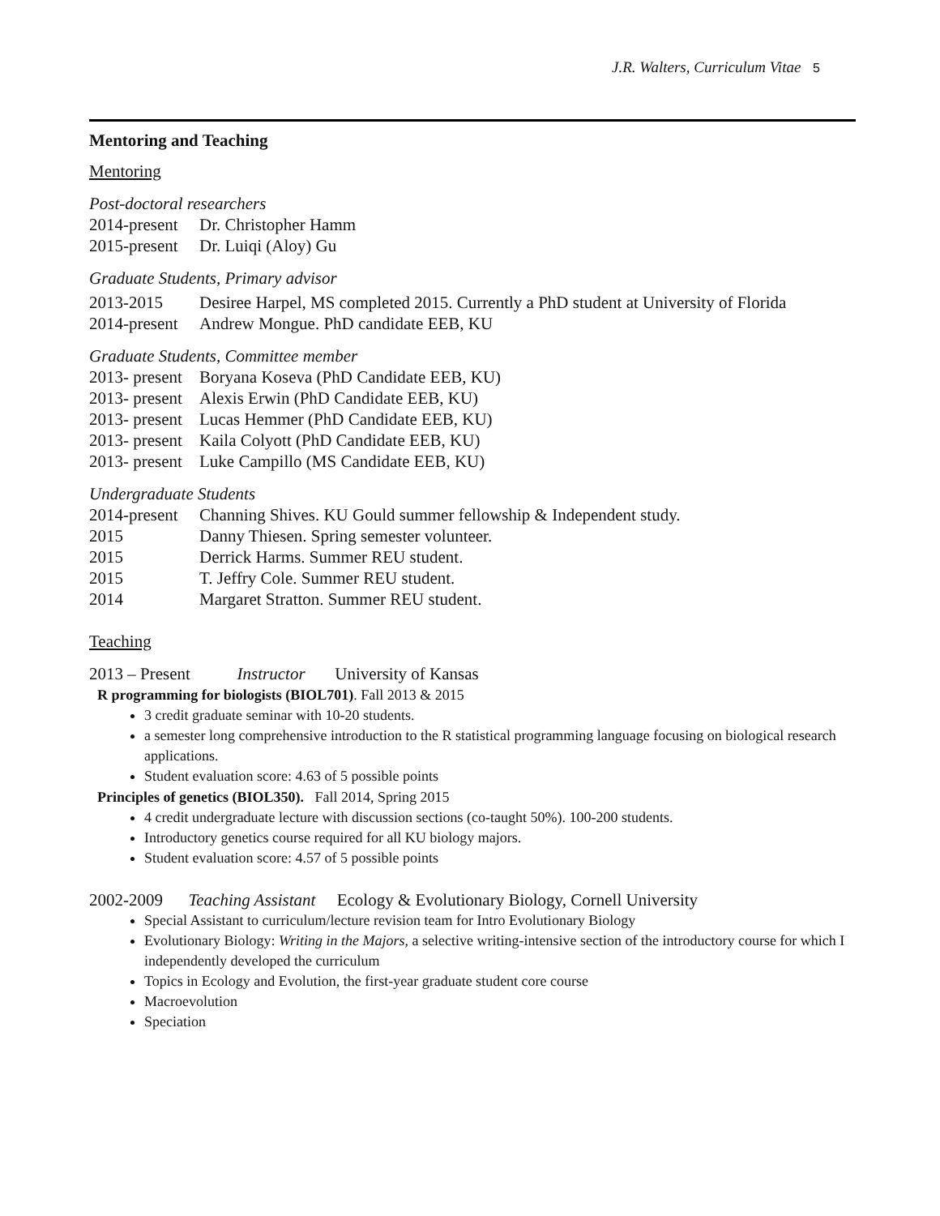J.R. Walters, Curriculum Vitae 5
Mentoring and Teaching
Mentoring
Post-doctoral researchers
2014-present
Dr. Christopher Hamm
2015-present
Dr. Luiqi (Aloy) Gu
Graduate Students, Primary advisor
2013-2015 Desiree Harpel, MS completed 2015. Currently a PhD student at University of Florida
2014-present
Andrew Mongue. PhD candidate EEB, KU
Graduate Students, Committee member
2013- present
Boryana Koseva (PhD Candidate EEB, KU)
2013- present
Alexis Erwin (PhD Candidate EEB, KU)
2013- present
Lucas Hemmer (PhD Candidate EEB, KU)
2013- present
Kaila Colyott (PhD Candidate EEB, KU)
2013- present
Luke Campillo (MS Candidate EEB, KU)
Undergraduate Students
2014-present
Channing Shives. KU Gould summer fellowship & Independent study.
2015 Danny Thiesen. Spring semester volunteer.
2015 Derrick Harms. Summer REU student.
2015 T. Jeffry Cole. Summer REU student.
2014 Margaret Stratton. Summer REU student.
Teaching
2013 – Present Instructor University of Kansas
R programming for biologists (BIOL701). Fall 2013 & 2015
3 credit graduate seminar with 10-20 students.
a semester long comprehensive introduction to the R statistical programming language focusing on biological research applications.
Student evaluation score: 4.63 of 5 possible points
Principles of genetics (BIOL350). Fall 2014, Spring 2015
4 credit undergraduate lecture with discussion sections (co-taught 50%). 100-200 students.
Introductory genetics course required for all KU biology majors.
Student evaluation score: 4.57 of 5 possible points
2002-2009 Teaching Assistant Ecology & Evolutionary Biology, Cornell University
Special Assistant to curriculum/lecture revision team for Intro Evolutionary Biology
Evolutionary Biology: Writing in the Majors, a selective writing-intensive section of the introductory course for which I independently developed the curriculum
Topics in Ecology and Evolution, the first-year graduate student core course
Macroevolution
Speciation